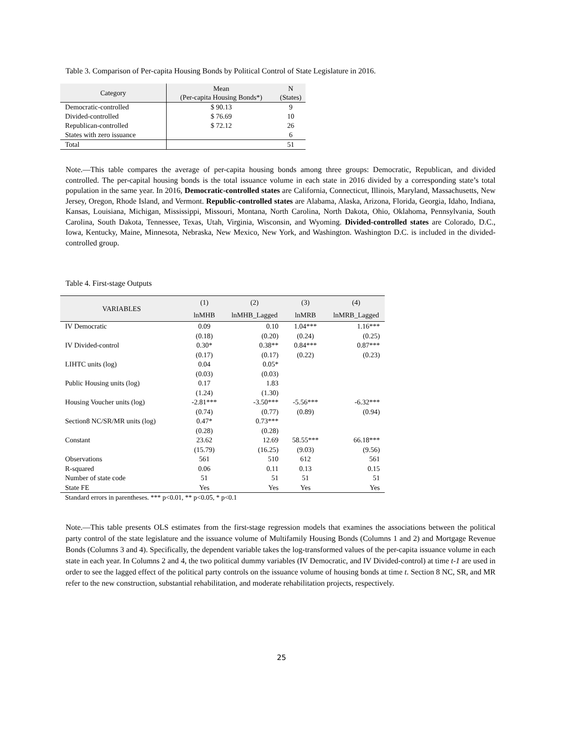Table 3. Comparison of Per-capita Housing Bonds by Political Control of State Legislature in 2016.
| Category | Mean (Per-capita Housing Bonds*) | N (States) |
| --- | --- | --- |
| Democratic-controlled | $ 90.13 | 9 |
| Divided-controlled | $ 76.69 | 10 |
| Republican-controlled | $ 72.12 | 26 |
| States with zero issuance | | 6 |
| Total | | 51 |
Note.—This table compares the average of per-capita housing bonds among three groups: Democratic, Republican, and divided controlled. The per-capital housing bonds is the total issuance volume in each state in 2016 divided by a corresponding state’s total population in the same year. In 2016, Democratic-controlled states are California, Connecticut, Illinois, Maryland, Massachusetts, New Jersey, Oregon, Rhode Island, and Vermont. Republic-controlled states are Alabama, Alaska, Arizona, Florida, Georgia, Idaho, Indiana, Kansas, Louisiana, Michigan, Mississippi, Missouri, Montana, North Carolina, North Dakota, Ohio, Oklahoma, Pennsylvania, South Carolina, South Dakota, Tennessee, Texas, Utah, Virginia, Wisconsin, and Wyoming. Divided-controlled states are Colorado, D.C., Iowa, Kentucky, Maine, Minnesota, Nebraska, New Mexico, New York, and Washington. Washington D.C. is included in the divided-controlled group.
Table 4. First-stage Outputs
| VARIABLES | (1) | (2) | (3) | (4) |
| --- | --- | --- | --- | --- |
| | lnMHB | lnMHB_Lagged | lnMRB | lnMRB_Lagged |
| IV Democratic | 0.09 | 0.10 | 1.04*** | 1.16*** |
| | (0.18) | (0.20) | (0.24) | (0.25) |
| IV Divided-control | 0.30* | 0.38** | 0.84*** | 0.87*** |
| | (0.17) | (0.17) | (0.22) | (0.23) |
| LIHTC units (log) | 0.04 | 0.05* | | |
| | (0.03) | (0.03) | | |
| Public Housing units (log) | 0.17 | 1.83 | | |
| | (1.24) | (1.30) | | |
| Housing Voucher units (log) | -2.81*** | -3.50*** | -5.56*** | -6.32*** |
| | (0.74) | (0.77) | (0.89) | (0.94) |
| Section8 NC/SR/MR units (log) | 0.47* | 0.73*** | | |
| | (0.28) | (0.28) | | |
| Constant | 23.62 | 12.69 | 58.55*** | 66.18*** |
| | (15.79) | (16.25) | (9.03) | (9.56) |
| Observations | 561 | 510 | 612 | 561 |
| R-squared | 0.06 | 0.11 | 0.13 | 0.15 |
| Number of state code | 51 | 51 | 51 | 51 |
| State FE | Yes | Yes | Yes | Yes |
| Standard errors in parentheses. *** p<0.01, ** p<0.05, * p<0.1 | | | | |
Note.—This table presents OLS estimates from the first-stage regression models that examines the associations between the political party control of the state legislature and the issuance volume of Multifamily Housing Bonds (Columns 1 and 2) and Mortgage Revenue Bonds (Columns 3 and 4). Specifically, the dependent variable takes the log-transformed values of the per-capita issuance volume in each state in each year. In Columns 2 and 4, the two political dummy variables (IV Democratic, and IV Divided-control) at time t-1 are used in order to see the lagged effect of the political party controls on the issuance volume of housing bonds at time t. Section 8 NC, SR, and MR refer to the new construction, substantial rehabilitation, and moderate rehabilitation projects, respectively.
25